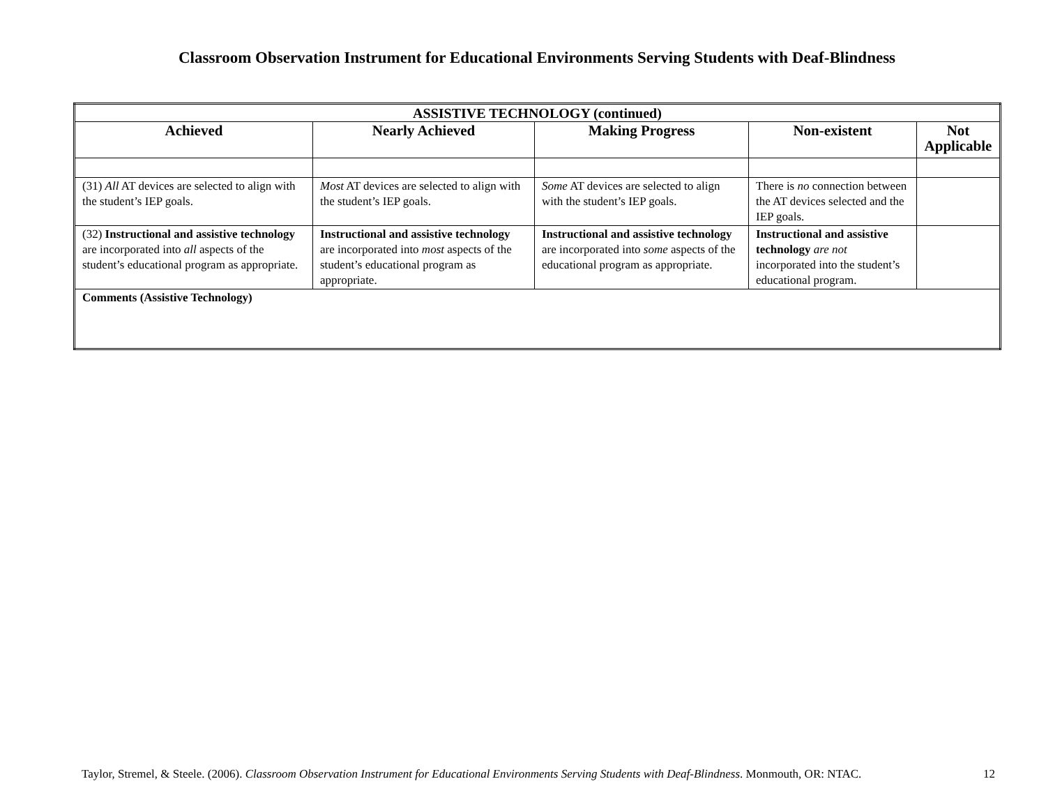Classroom Observation Instrument for Educational Environments Serving Students with Deaf-Blindness
| ASSISTIVE TECHNOLOGY (continued) | | | | |
| --- | --- | --- | --- | --- |
| Achieved | Nearly Achieved | Making Progress | Non-existent | Not Applicable |
| (31) All AT devices are selected to align with the student’s IEP goals. | Most AT devices are selected to align with the student’s IEP goals. | Some AT devices are selected to align with the student’s IEP goals. | There is no connection between the AT devices selected and the IEP goals. | |
| (32) Instructional and assistive technology are incorporated into all aspects of the student’s educational program as appropriate. | Instructional and assistive technology are incorporated into most aspects of the student’s educational program as appropriate. | Instructional and assistive technology are incorporated into some aspects of the educational program as appropriate. | Instructional and assistive technology are not incorporated into the student’s educational program. | |
| Comments (Assistive Technology) | | | | |
Taylor, Stremel, & Steele. (2006). Classroom Observation Instrument for Educational Environments Serving Students with Deaf-Blindness. Monmouth, OR: NTAC. 12